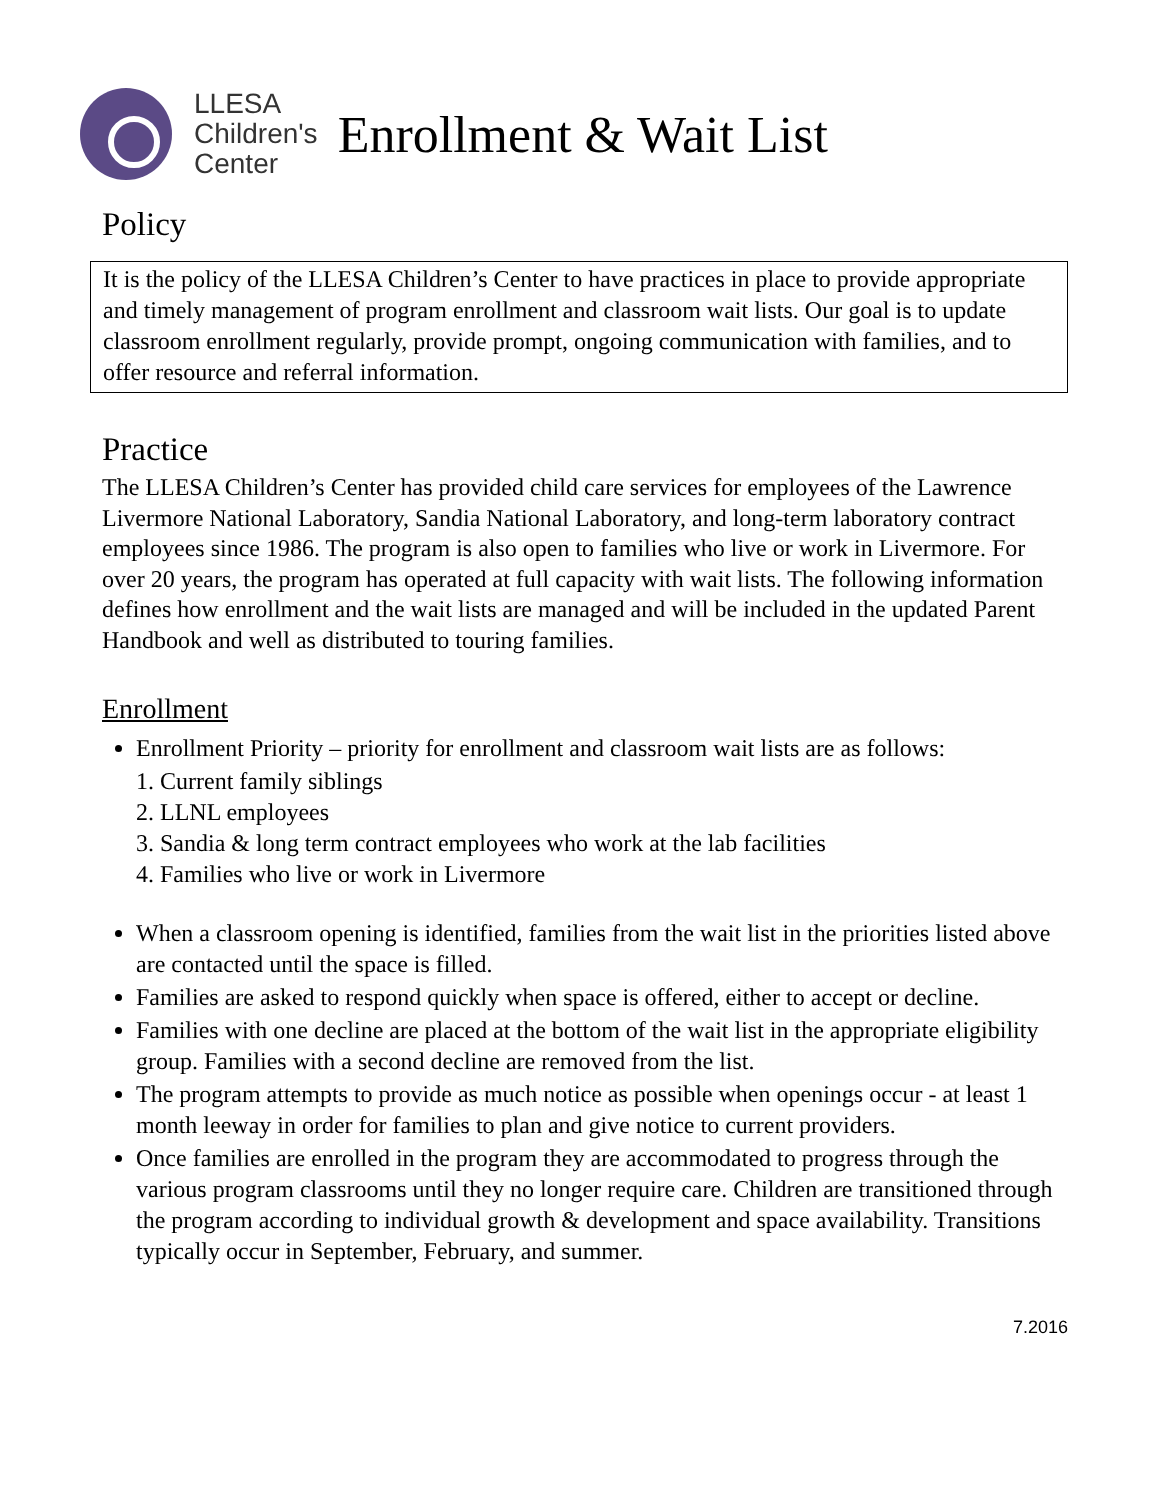LLESA
Children's
Center
Enrollment & Wait List
Policy
It is the policy of the LLESA Children’s Center to have practices in place to provide appropriate and timely management of program enrollment and classroom wait lists. Our goal is to update classroom enrollment regularly, provide prompt, ongoing communication with families, and to offer resource and referral information.
Practice
The LLESA Children’s Center has provided child care services for employees of the Lawrence Livermore National Laboratory, Sandia National Laboratory, and long-term laboratory contract employees since 1986. The program is also open to families who live or work in Livermore. For over 20 years, the program has operated at full capacity with wait lists. The following information defines how enrollment and the wait lists are managed and will be included in the updated Parent Handbook and well as distributed to touring families.
Enrollment
Enrollment Priority – priority for enrollment and classroom wait lists are as follows:
1. Current family siblings
2. LLNL employees
3. Sandia & long term contract employees who work at the lab facilities
4. Families who live or work in Livermore
When a classroom opening is identified, families from the wait list in the priorities listed above are contacted until the space is filled.
Families are asked to respond quickly when space is offered, either to accept or decline.
Families with one decline are placed at the bottom of the wait list in the appropriate eligibility group. Families with a second decline are removed from the list.
The program attempts to provide as much notice as possible when openings occur - at least 1 month leeway in order for families to plan and give notice to current providers.
Once families are enrolled in the program they are accommodated to progress through the various program classrooms until they no longer require care. Children are transitioned through the program according to individual growth & development and space availability. Transitions typically occur in September, February, and summer.
7.2016